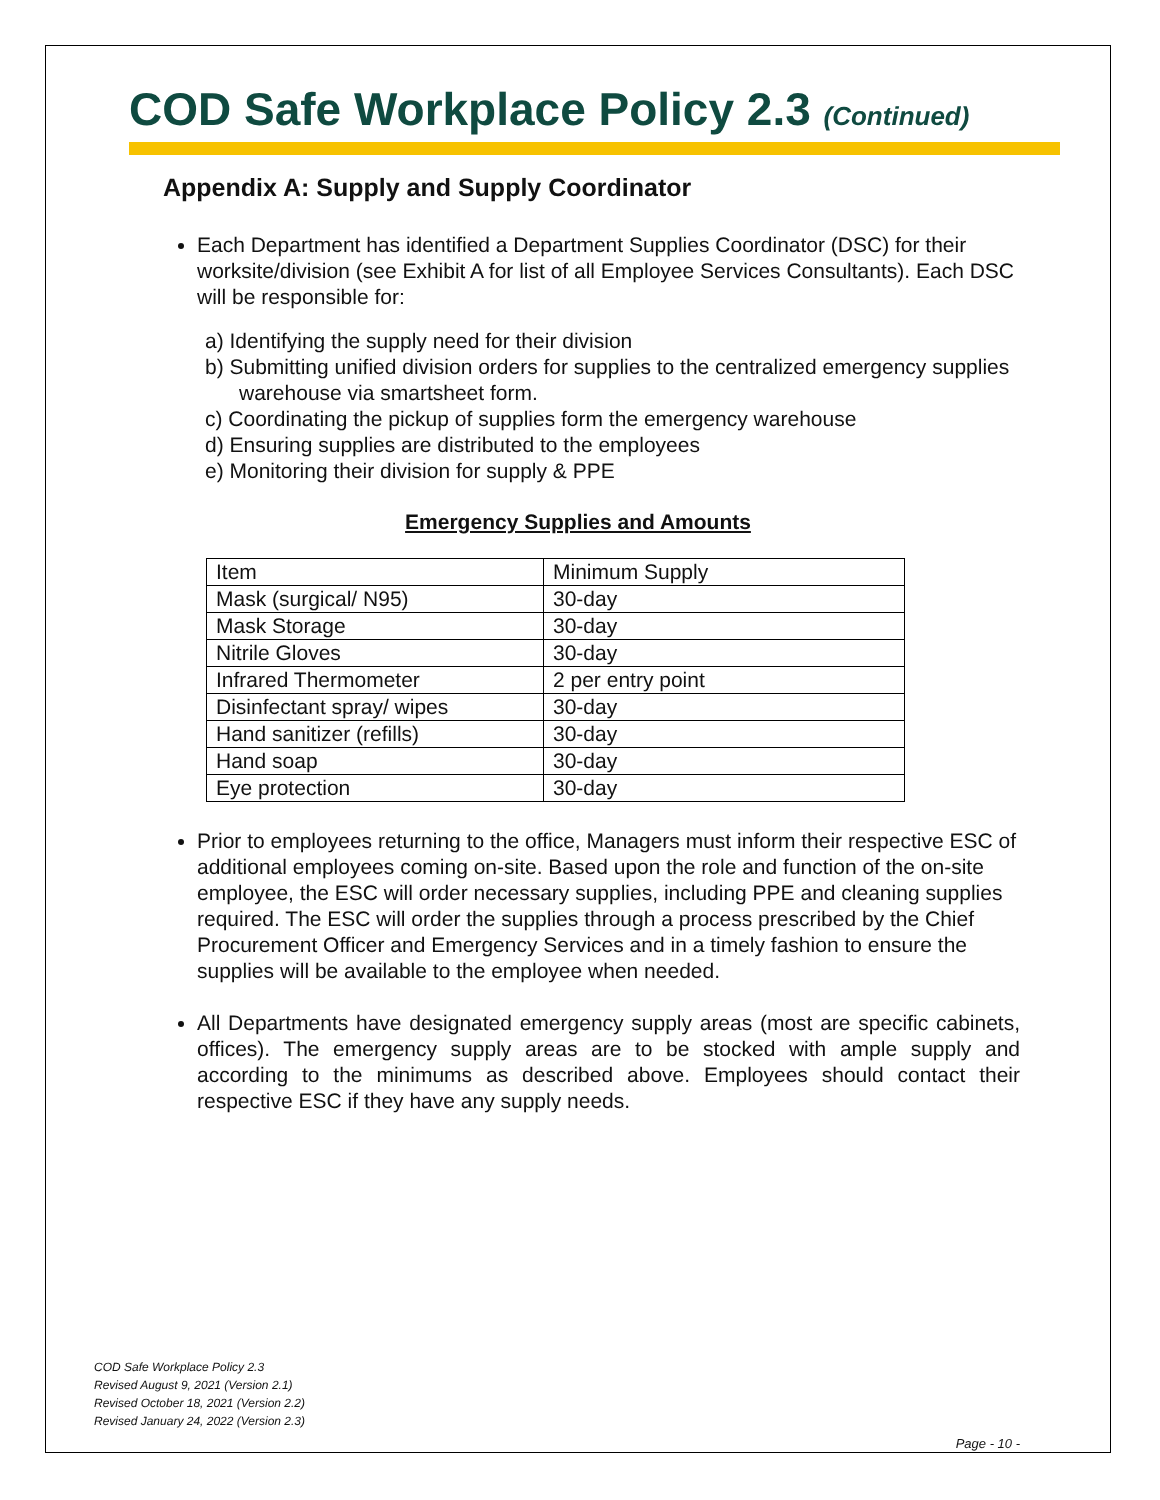COD Safe Workplace Policy 2.3 (Continued)
Appendix A: Supply and Supply Coordinator
Each Department has identified a Department Supplies Coordinator (DSC) for their worksite/division (see Exhibit A for list of all Employee Services Consultants). Each DSC will be responsible for:
a) Identifying the supply need for their division
b) Submitting unified division orders for supplies to the centralized emergency supplies warehouse via smartsheet form.
c) Coordinating the pickup of supplies form the emergency warehouse
d) Ensuring supplies are distributed to the employees
e) Monitoring their division for supply & PPE
Emergency Supplies and Amounts
| Item | Minimum Supply |
| Mask (surgical/ N95) | 30-day |
| Mask Storage | 30-day |
| Nitrile Gloves | 30-day |
| Infrared Thermometer | 2 per entry point |
| Disinfectant spray/ wipes | 30-day |
| Hand sanitizer (refills) | 30-day |
| Hand soap | 30-day |
| Eye protection | 30-day |
Prior to employees returning to the office, Managers must inform their respective ESC of additional employees coming on-site. Based upon the role and function of the on-site employee, the ESC will order necessary supplies, including PPE and cleaning supplies required. The ESC will order the supplies through a process prescribed by the Chief Procurement Officer and Emergency Services and in a timely fashion to ensure the supplies will be available to the employee when needed.
All Departments have designated emergency supply areas (most are specific cabinets, offices). The emergency supply areas are to be stocked with ample supply and according to the minimums as described above. Employees should contact their respective ESC if they have any supply needs.
COD Safe Workplace Policy 2.3
Revised August 9, 2021 (Version 2.1)
Revised October 18, 2021 (Version 2.2)
Revised January 24, 2022 (Version 2.3)
Page - 10 -